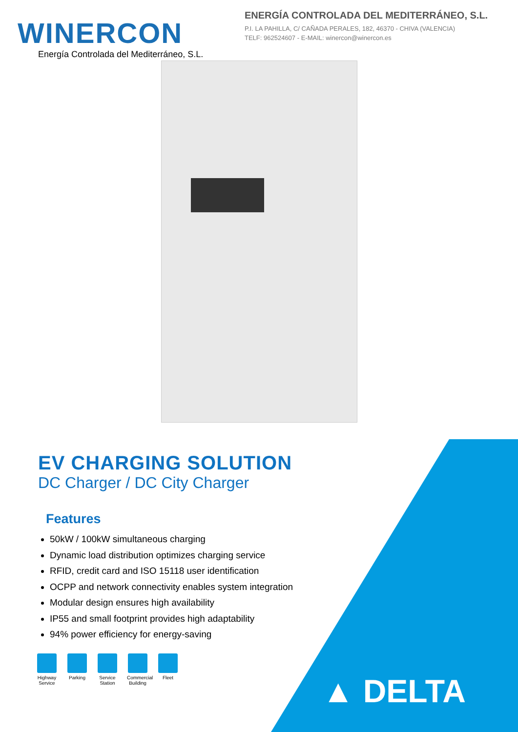WINERCON
Energía Controlada del Mediterráneo, S.L.
ENERGÍA CONTROLADA DEL MEDITERRÁNEO, S.L.
P.I. LA PAHILLA, C/ CAÑADA PERALES, 182, 46370 - CHIVA (VALENCIA)
TELF: 962524607 - E-MAIL: winercon@winercon.es
EV CHARGING SOLUTION
DC Charger / DC City Charger
Features
50kW / 100kW simultaneous charging
Dynamic load distribution optimizes charging service
RFID, credit card and ISO 15118 user identification
OCPP and network connectivity enables system integration
Modular design ensures high availability
IP55 and small footprint provides high adaptability
94% power efficiency for energy-saving
Highway Service
Parking Service Station
Commercial Building
Fleet
▲ DELTA